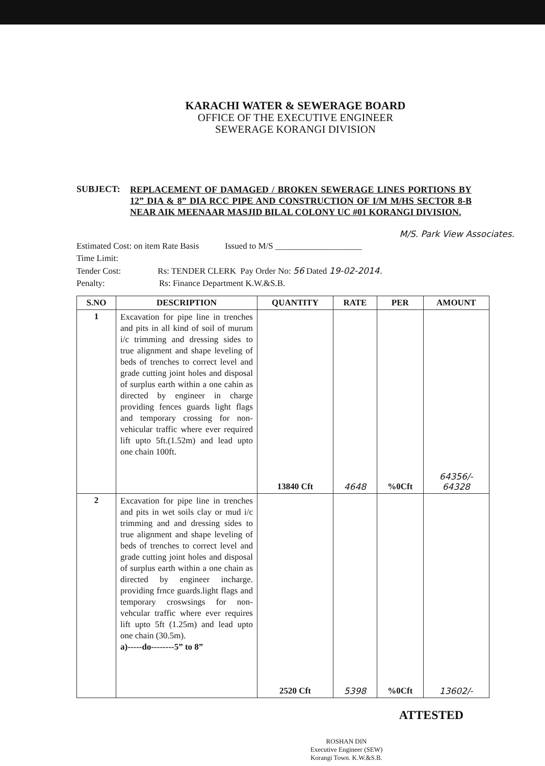KARACHI WATER & SEWERAGE BOARD
OFFICE OF THE EXECUTIVE ENGINEER
SEWERAGE KORANGI DIVISION
SUBJECT:
REPLACEMENT OF DAMAGED / BROKEN SEWERAGE LINES PORTIONS BY 12” DIA & 8” DIA RCC PIPE AND CONSTRUCTION OF I/M M/HS SECTOR 8-B NEAR AIK MEENAAR MASJID BILAL COLONY UC #01 KORANGI DIVISION.
M/S. Park View Associates.
Estimated Cost: on item Rate Basis Issued to M/S ____________________
Time Limit:
Tender Cost: Rs: TENDER CLERK Pay Order No: 56 Dated 19-02-2014.
Penalty: Rs: Finance Department K.W.&S.B.
| S.NO | DESCRIPTION | QUANTITY | RATE | PER | AMOUNT |
| --- | --- | --- | --- | --- | --- |
| 1 | Excavation for pipe line in trenches and pits in all kind of soil of murum i/c trimming and dressing sides to true alignment and shape leveling of beds of trenches to correct level and grade cutting joint holes and disposal of surplus earth within a one cahin as directed by engineer in charge providing fences guards light flags and temporary crossing for non-vehicular traffic where ever required lift upto 5ft.(1.52m) and lead upto one chain 100ft. | 13840 Cft | 4648 | %0Cft | 64356/- 64328 |
| 2 | Excavation for pipe line in trenches and pits in wet soils clay or mud i/c trimming and and dressing sides to true alignment and shape leveling of beds of trenches to correct level and grade cutting joint holes and disposal of surplus earth within a one chain as directed by engineer incharge. providing frnce guards.light flags and temporary croswsings for non-vehcular traffic where ever requires lift upto 5ft (1.25m) and lead upto one chain (30.5m). a)-----do--------5” to 8” | 2520 Cft | 5398 | %0Cft | 13602/- |
ATTESTED
ROSHAN DIN
Executive Engineer (SEW)
Korangi Town. K.W.&S.B.